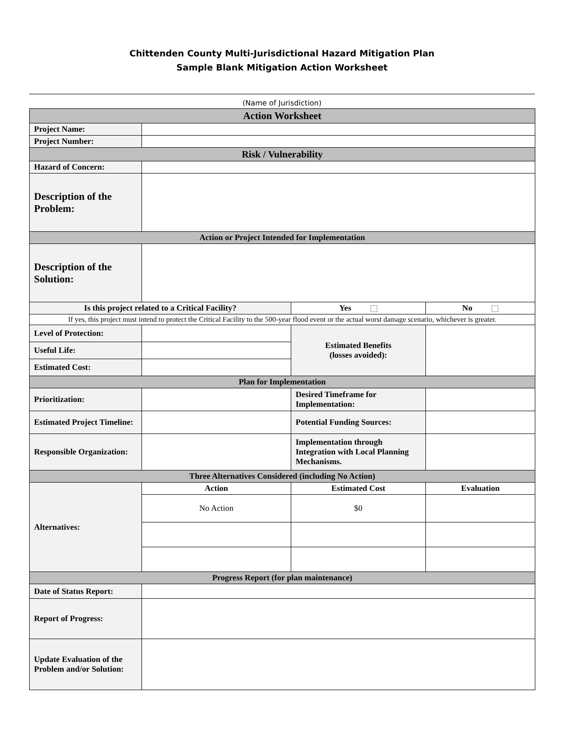Chittenden County Multi-Jurisdictional Hazard Mitigation Plan
Sample Blank Mitigation Action Worksheet
(Name of Jurisdiction)
| Action Worksheet | | | |
| Project Name: | | | |
| Project Number: | | | |
| Risk / Vulnerability | | | |
| Hazard of Concern: | | | |
| Description of the Problem: | | | |
| Action or Project Intended for Implementation | | | |
| Description of the Solution: | | | |
| Is this project related to a Critical Facility? | | Yes | No |
| If yes, this project must intend to protect the Critical Facility to the 500-year flood event or the actual worst damage scenario, whichever is greater. | | | |
| Level of Protection: | | Estimated Benefits (losses avoided): | |
| Useful Life: | | | |
| Estimated Cost: | | | |
| Plan for Implementation | | | |
| Prioritization: | | Desired Timeframe for Implementation: | |
| Estimated Project Timeline: | | Potential Funding Sources: | |
| Responsible Organization: | | Implementation through Integration with Local Planning Mechanisms. | |
| Three Alternatives Considered (including No Action) | | | |
| Alternatives: | Action | Estimated Cost | Evaluation |
| | No Action | $0 | |
| Progress Report (for plan maintenance) | | | |
| Date of Status Report: | | | |
| Report of Progress: | | | |
| Update Evaluation of the Problem and/or Solution: | | | |